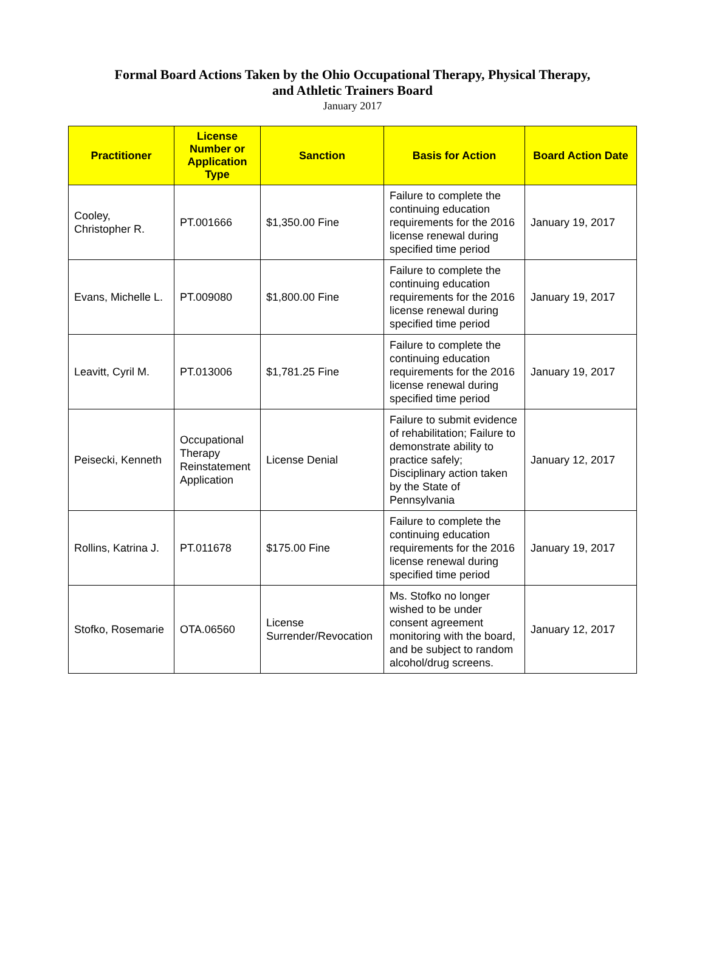Formal Board Actions Taken by the Ohio Occupational Therapy, Physical Therapy,
and Athletic Trainers Board
January 2017
| Practitioner | License Number or Application Type | Sanction | Basis for Action | Board Action Date |
| --- | --- | --- | --- | --- |
| Cooley, Christopher R. | PT.001666 | $1,350.00 Fine | Failure to complete the continuing education requirements for the 2016 license renewal during specified time period | January 19, 2017 |
| Evans, Michelle L. | PT.009080 | $1,800.00 Fine | Failure to complete the continuing education requirements for the 2016 license renewal during specified time period | January 19, 2017 |
| Leavitt, Cyril M. | PT.013006 | $1,781.25 Fine | Failure to complete the continuing education requirements for the 2016 license renewal during specified time period | January 19, 2017 |
| Peisecki, Kenneth | Occupational Therapy Reinstatement Application | License Denial | Failure to submit evidence of rehabilitation; Failure to demonstrate ability to practice safely; Disciplinary action taken by the State of Pennsylvania | January 12, 2017 |
| Rollins, Katrina J. | PT.011678 | $175.00 Fine | Failure to complete the continuing education requirements for the 2016 license renewal during specified time period | January 19, 2017 |
| Stofko, Rosemarie | OTA.06560 | License Surrender/Revocation | Ms. Stofko no longer wished to be under consent agreement monitoring with the board, and be subject to random alcohol/drug screens. | January 12, 2017 |